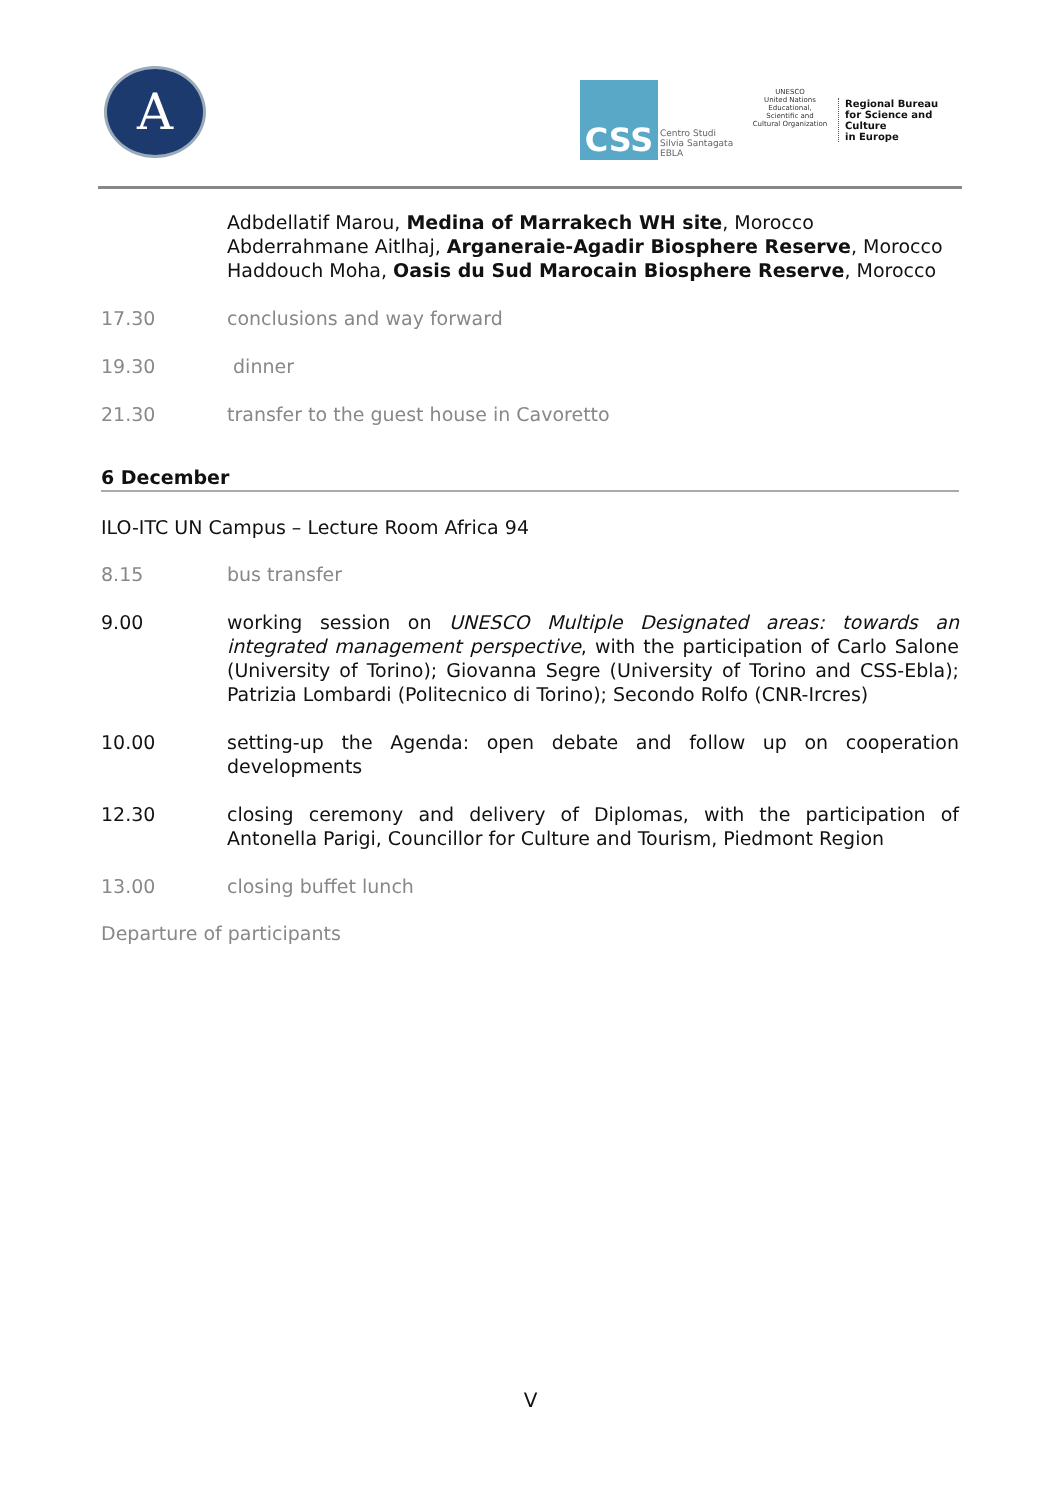A CSS
Centro Studi
Silvia Santagata
EBLA
UNESCO
United Nations
Educational, Scientific and
Cultural Organization
Regional Bureau
for Science and Culture
in Europe
Adbdellatif Marou, Medina of Marrakech WH site, Morocco
Abderrahmane Aitlhaj, Arganeraie-Agadir Biosphere Reserve, Morocco
Haddouch Moha, Oasis du Sud Marocain Biosphere Reserve, Morocco
17.30 conclusions and way forward
19.30 dinner
21.30 transfer to the guest house in Cavoretto
6 December
ILO-ITC UN Campus – Lecture Room Africa 94
8.15 bus transfer
9.00 working session on UNESCO Multiple Designated areas: towards an integrated management perspective, with the participation of Carlo Salone (University of Torino); Giovanna Segre (University of Torino and CSS-Ebla); Patrizia Lombardi (Politecnico di Torino); Secondo Rolfo (CNR-Ircres)
10.00 setting-up the Agenda: open debate and follow up on cooperation developments
12.30 closing ceremony and delivery of Diplomas, with the participation of Antonella Parigi, Councillor for Culture and Tourism, Piedmont Region
13.00 closing buffet lunch
Departure of participants
V